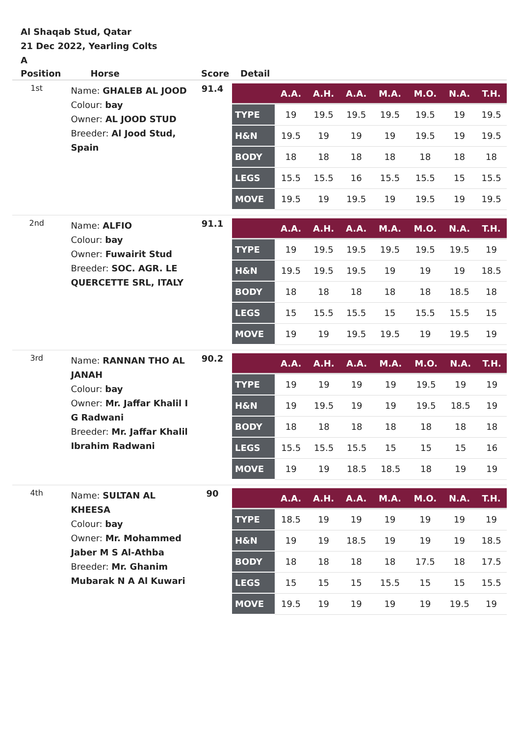Al Shaqab Stud, Qatar
21 Dec 2022, Yearling Colts
A
| Position | Horse | Score | Detail |
| --- | --- | --- | --- |
| 1st | Name: GHALEB AL JOOD Colour: bay Owner: AL JOOD STUD Breeder: Al Jood Stud, Spain | 91.4 | / / A.A. / A.H. / A.A. / M.A. / M.O. / N.A. / T.H. / / --- / --- / --- / --- / --- / --- / --- / --- / / TYPE / 19 / 19.5 / 19.5 / 19.5 / 19.5 / 19 / 19.5 / / H&N / 19.5 / 19 / 19 / 19 / 19.5 / 19 / 19.5 / / BODY / 18 / 18 / 18 / 18 / 18 / 18 / 18 / / LEGS / 15.5 / 15.5 / 16 / 15.5 / 15.5 / 15 / 15.5 / / MOVE / 19.5 / 19 / 19.5 / 19 / 19.5 / 19 / 19.5 / |
| 2nd | Name: ALFIO Colour: bay Owner: Fuwairit Stud Breeder: SOC. AGR. LE QUERCETTE SRL, ITALY | 91.1 | / / A.A. / A.H. / A.A. / M.A. / M.O. / N.A. / T.H. / / --- / --- / --- / --- / --- / --- / --- / --- / / TYPE / 19 / 19.5 / 19.5 / 19.5 / 19.5 / 19.5 / 19 / / H&N / 19.5 / 19.5 / 19.5 / 19 / 19 / 19 / 18.5 / / BODY / 18 / 18 / 18 / 18 / 18 / 18.5 / 18 / / LEGS / 15 / 15.5 / 15.5 / 15 / 15.5 / 15.5 / 15 / / MOVE / 19 / 19 / 19.5 / 19.5 / 19 / 19.5 / 19 / |
| 3rd | Name: RANNAN THO AL JANAH Colour: bay Owner: Mr. Jaffar Khalil I G Radwani Breeder: Mr. Jaffar Khalil Ibrahim Radwani | 90.2 | / / A.A. / A.H. / A.A. / M.A. / M.O. / N.A. / T.H. / / --- / --- / --- / --- / --- / --- / --- / --- / / TYPE / 19 / 19 / 19 / 19 / 19.5 / 19 / 19 / / H&N / 19 / 19.5 / 19 / 19 / 19.5 / 18.5 / 19 / / BODY / 18 / 18 / 18 / 18 / 18 / 18 / 18 / / LEGS / 15.5 / 15.5 / 15.5 / 15 / 15 / 15 / 16 / / MOVE / 19 / 19 / 18.5 / 18.5 / 18 / 19 / 19 / |
| 4th | Name: SULTAN AL KHEESA Colour: bay Owner: Mr. Mohammed Jaber M S Al-Athba Breeder: Mr. Ghanim Mubarak N A Al Kuwari | 90 | / / A.A. / A.H. / A.A. / M.A. / M.O. / N.A. / T.H. / / --- / --- / --- / --- / --- / --- / --- / --- / / TYPE / 18.5 / 19 / 19 / 19 / 19 / 19 / 19 / / H&N / 19 / 19 / 18.5 / 19 / 19 / 19 / 18.5 / / BODY / 18 / 18 / 18 / 18 / 17.5 / 18 / 17.5 / / LEGS / 15 / 15 / 15 / 15.5 / 15 / 15 / 15.5 / / MOVE / 19.5 / 19 / 19 / 19 / 19 / 19.5 / 19 / |